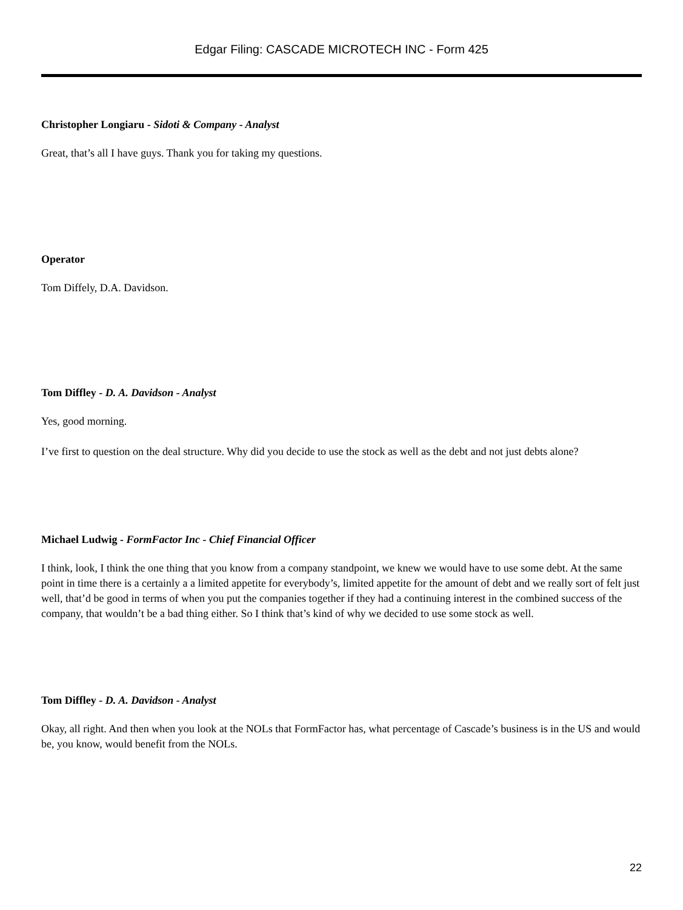Edgar Filing: CASCADE MICROTECH INC - Form 425
Christopher Longiaru - Sidoti & Company - Analyst
Great, that’s all I have guys. Thank you for taking my questions.
Operator
Tom Diffely, D.A. Davidson.
Tom Diffley - D. A. Davidson - Analyst
Yes, good morning.
I’ve first to question on the deal structure. Why did you decide to use the stock as well as the debt and not just debts alone?
Michael Ludwig - FormFactor Inc - Chief Financial Officer
I think, look, I think the one thing that you know from a company standpoint, we knew we would have to use some debt. At the same point in time there is a certainly a a limited appetite for everybody’s, limited appetite for the amount of debt and we really sort of felt just well, that’d be good in terms of when you put the companies together if they had a continuing interest in the combined success of the company, that wouldn’t be a bad thing either. So I think that’s kind of why we decided to use some stock as well.
Tom Diffley - D. A. Davidson - Analyst
Okay, all right. And then when you look at the NOLs that FormFactor has, what percentage of Cascade’s business is in the US and would be, you know, would benefit from the NOLs.
22